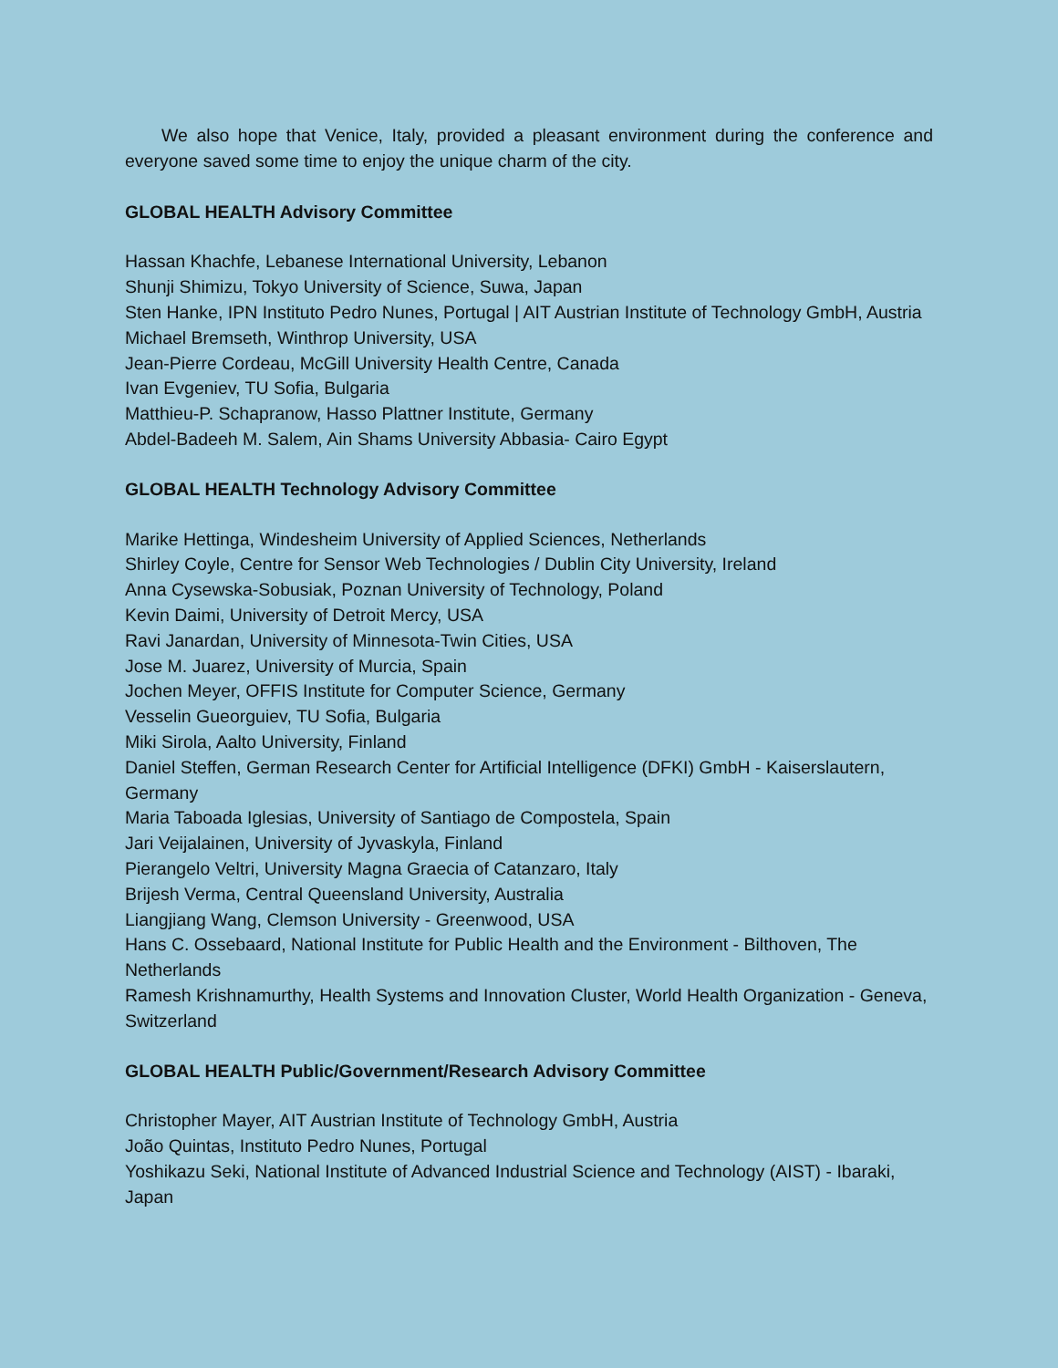We also hope that Venice, Italy, provided a pleasant environment during the conference and everyone saved some time to enjoy the unique charm of the city.
GLOBAL HEALTH Advisory Committee
Hassan Khachfe, Lebanese International University, Lebanon
Shunji Shimizu, Tokyo University of Science, Suwa, Japan
Sten Hanke, IPN Instituto Pedro Nunes, Portugal | AIT Austrian Institute of Technology GmbH, Austria
Michael Bremseth, Winthrop University, USA
Jean-Pierre Cordeau, McGill University Health Centre, Canada
Ivan Evgeniev, TU Sofia, Bulgaria
Matthieu-P. Schapranow, Hasso Plattner Institute, Germany
Abdel-Badeeh M. Salem, Ain Shams University Abbasia- Cairo Egypt
GLOBAL HEALTH Technology Advisory Committee
Marike Hettinga, Windesheim University of Applied Sciences, Netherlands
Shirley Coyle, Centre for Sensor Web Technologies / Dublin City University, Ireland
Anna Cysewska-Sobusiak, Poznan University of Technology, Poland
Kevin Daimi, University of Detroit Mercy, USA
Ravi Janardan, University of Minnesota-Twin Cities, USA
Jose M. Juarez, University of Murcia, Spain
Jochen Meyer, OFFIS Institute for Computer Science, Germany
Vesselin Gueorguiev, TU Sofia, Bulgaria
Miki Sirola, Aalto University, Finland
Daniel Steffen, German Research Center for Artificial Intelligence (DFKI) GmbH - Kaiserslautern, Germany
Maria Taboada Iglesias, University of Santiago de Compostela, Spain
Jari Veijalainen, University of Jyvaskyla, Finland
Pierangelo Veltri, University Magna Graecia of Catanzaro, Italy
Brijesh Verma, Central Queensland University, Australia
Liangjiang Wang, Clemson University - Greenwood, USA
Hans C. Ossebaard, National Institute for Public Health and the Environment - Bilthoven, The Netherlands
Ramesh Krishnamurthy, Health Systems and Innovation Cluster, World Health Organization - Geneva, Switzerland
GLOBAL HEALTH Public/Government/Research Advisory Committee
Christopher Mayer, AIT Austrian Institute of Technology GmbH, Austria
João Quintas, Instituto Pedro Nunes, Portugal
Yoshikazu Seki, National Institute of Advanced Industrial Science and Technology (AIST) - Ibaraki, Japan